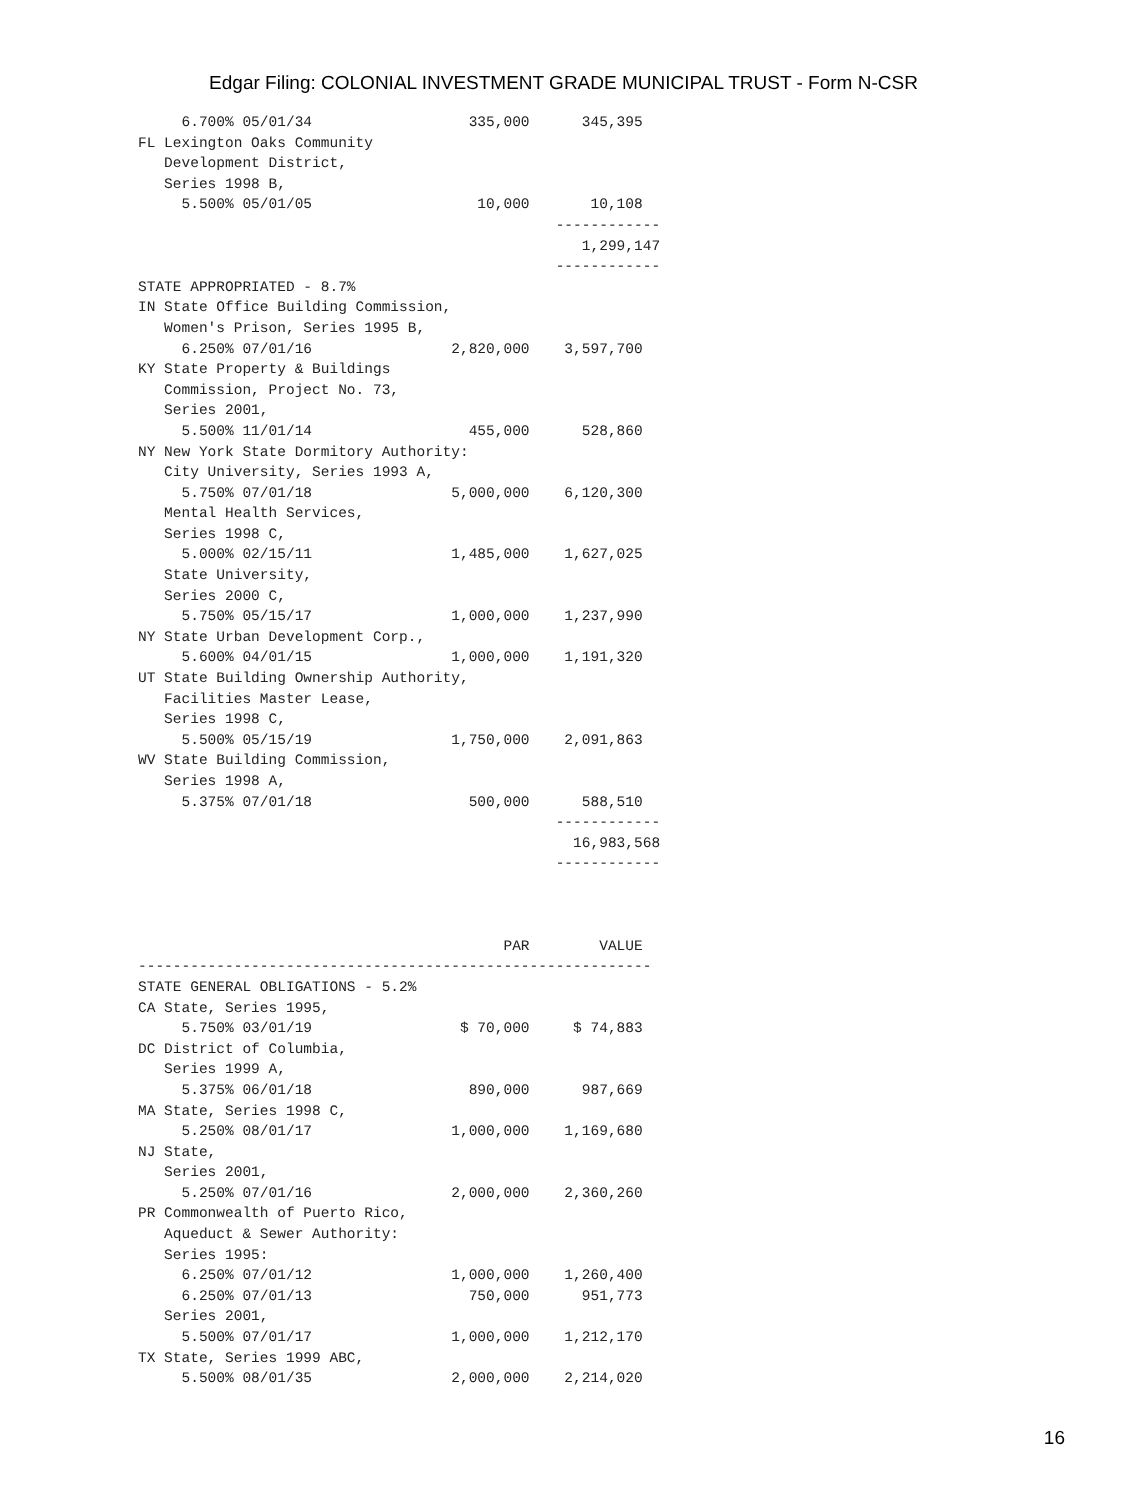Edgar Filing: COLONIAL INVESTMENT GRADE MUNICIPAL TRUST - Form N-CSR
     6.700% 05/01/34                  335,000      345,395
FL Lexington Oaks Community
   Development District,
   Series 1998 B,
     5.500% 05/01/05                   10,000       10,108
                                                ------------
                                                   1,299,147
                                                ------------
STATE APPROPRIATED - 8.7%
IN State Office Building Commission,
   Women's Prison, Series 1995 B,
     6.250% 07/01/16                2,820,000    3,597,700
KY State Property & Buildings
   Commission, Project No. 73,
   Series 2001,
     5.500% 11/01/14                  455,000      528,860
NY New York State Dormitory Authority:
   City University, Series 1993 A,
     5.750% 07/01/18                5,000,000    6,120,300
   Mental Health Services,
   Series 1998 C,
     5.000% 02/15/11                1,485,000    1,627,025
   State University,
   Series 2000 C,
     5.750% 05/15/17                1,000,000    1,237,990
NY State Urban Development Corp.,
     5.600% 04/01/15                1,000,000    1,191,320
UT State Building Ownership Authority,
   Facilities Master Lease,
   Series 1998 C,
     5.500% 05/15/19                1,750,000    2,091,863
WV State Building Commission,
   Series 1998 A,
     5.375% 07/01/18                  500,000      588,510
                                                ------------
                                                  16,983,568
                                                ------------



                                          PAR        VALUE
-----------------------------------------------------------
STATE GENERAL OBLIGATIONS - 5.2%
CA State, Series 1995,
     5.750% 03/01/19                 $ 70,000     $ 74,883
DC District of Columbia,
   Series 1999 A,
     5.375% 06/01/18                  890,000      987,669
MA State, Series 1998 C,
     5.250% 08/01/17                1,000,000    1,169,680
NJ State,
   Series 2001,
     5.250% 07/01/16                2,000,000    2,360,260
PR Commonwealth of Puerto Rico,
   Aqueduct & Sewer Authority:
   Series 1995:
     6.250% 07/01/12                1,000,000    1,260,400
     6.250% 07/01/13                  750,000      951,773
   Series 2001,
     5.500% 07/01/17                1,000,000    1,212,170
TX State, Series 1999 ABC,
     5.500% 08/01/35                2,000,000    2,214,020
16